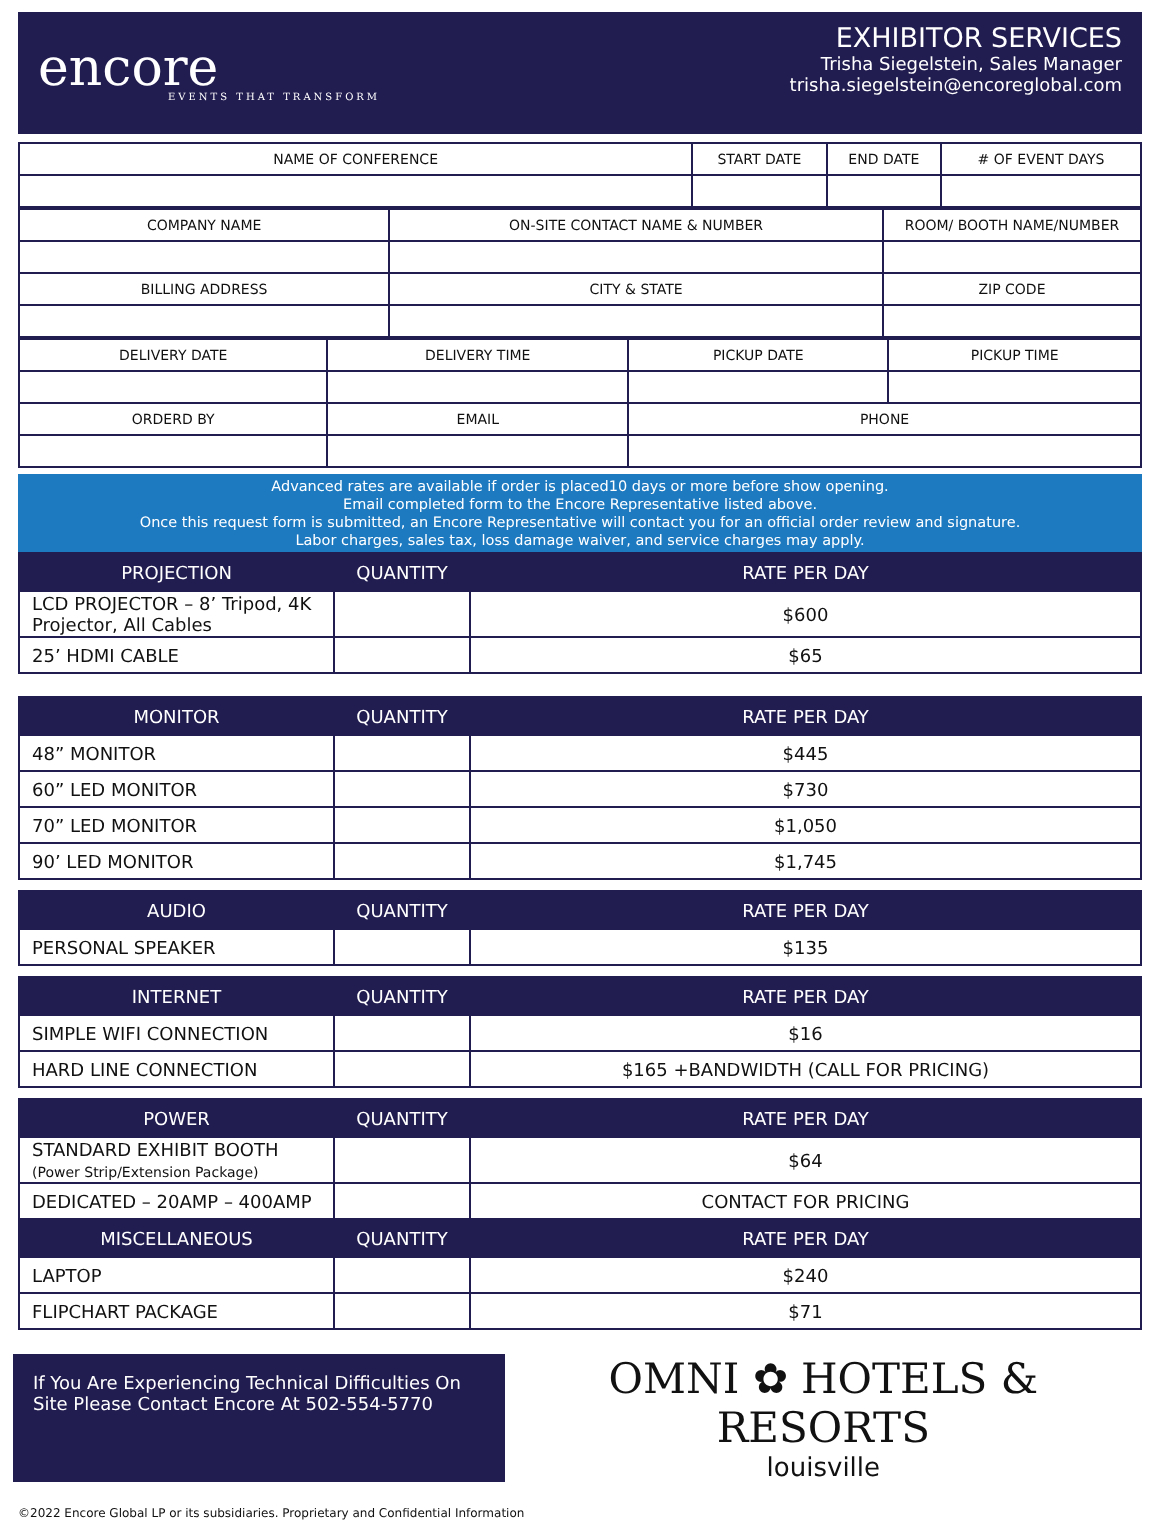encore
EVENTS THAT TRANSFORM
EXHIBITOR SERVICES
Trisha Siegelstein, Sales Manager
trisha.siegelstein@encoreglobal.com
| NAME OF CONFERENCE | START DATE | END DATE | # OF EVENT DAYS |
| COMPANY NAME | ON-SITE CONTACT NAME & NUMBER | ROOM/ BOOTH NAME/NUMBER |
| BILLING ADDRESS | CITY & STATE | ZIP CODE |
| DELIVERY DATE | DELIVERY TIME | PICKUP DATE | PICKUP TIME |
| ORDERD BY | EMAIL | PHONE | |
Advanced rates are available if order is placed10 days or more before show opening.
Email completed form to the Encore Representative listed above.
Once this request form is submitted, an Encore Representative will contact you for an official order review and signature.
Labor charges, sales tax, loss damage waiver, and service charges may apply.
| PROJECTION | QUANTITY | RATE PER DAY |
| --- | --- | --- |
| LCD PROJECTOR – 8’ Tripod, 4K Projector, All Cables | | $600 |
| 25’ HDMI CABLE | | $65 |
| MONITOR | QUANTITY | RATE PER DAY |
| --- | --- | --- |
| 48” MONITOR | | $445 |
| 60” LED MONITOR | | $730 |
| 70” LED MONITOR | | $1,050 |
| 90’ LED MONITOR | | $1,745 |
| AUDIO | QUANTITY | RATE PER DAY |
| --- | --- | --- |
| PERSONAL SPEAKER | | $135 |
| INTERNET | QUANTITY | RATE PER DAY |
| --- | --- | --- |
| SIMPLE WIFI CONNECTION | | $16 |
| HARD LINE CONNECTION | | $165 +BANDWIDTH (CALL FOR PRICING) |
| POWER | QUANTITY | RATE PER DAY |
| --- | --- | --- |
| STANDARD EXHIBIT BOOTH (Power Strip/Extension Package) | | $64 |
| DEDICATED – 20AMP – 400AMP | | CONTACT FOR PRICING |
| MISCELLANEOUS | QUANTITY | RATE PER DAY |
| LAPTOP | | $240 |
| FLIPCHART PACKAGE | | $71 |
If You Are Experiencing Technical Difficulties On Site Please Contact Encore At 502-554-5770
OMNI ✿ HOTELS & RESORTS
louisville
©2022 Encore Global LP or its subsidiaries. Proprietary and Confidential Information